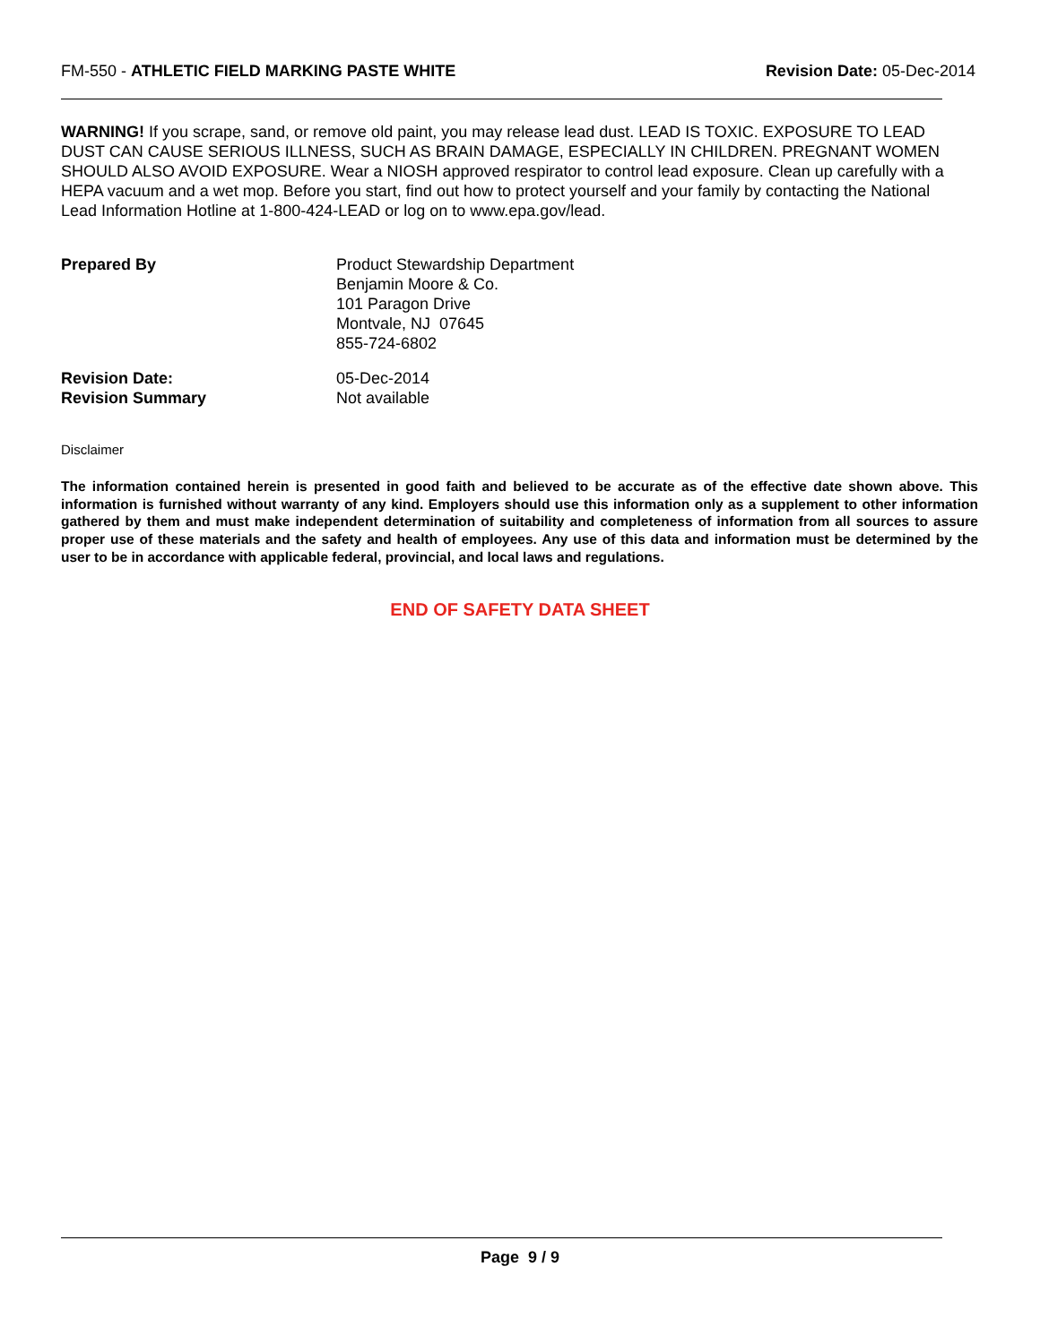FM-550 - ATHLETIC FIELD MARKING PASTE WHITE
Revision Date: 05-Dec-2014
WARNING! If you scrape, sand, or remove old paint, you may release lead dust. LEAD IS TOXIC. EXPOSURE TO LEAD DUST CAN CAUSE SERIOUS ILLNESS, SUCH AS BRAIN DAMAGE, ESPECIALLY IN CHILDREN. PREGNANT WOMEN SHOULD ALSO AVOID EXPOSURE. Wear a NIOSH approved respirator to control lead exposure. Clean up carefully with a HEPA vacuum and a wet mop. Before you start, find out how to protect yourself and your family by contacting the National Lead Information Hotline at 1-800-424-LEAD or log on to www.epa.gov/lead.
Prepared By Product Stewardship Department
Benjamin Moore & Co.
101 Paragon Drive
Montvale, NJ 07645
855-724-6802
Revision Date: 05-Dec-2014
Revision Summary Not available
Disclaimer
The information contained herein is presented in good faith and believed to be accurate as of the effective date shown above. This information is furnished without warranty of any kind. Employers should use this information only as a supplement to other information gathered by them and must make independent determination of suitability and completeness of information from all sources to assure proper use of these materials and the safety and health of employees. Any use of this data and information must be determined by the user to be in accordance with applicable federal, provincial, and local laws and regulations.
END OF SAFETY DATA SHEET
Page 9 / 9